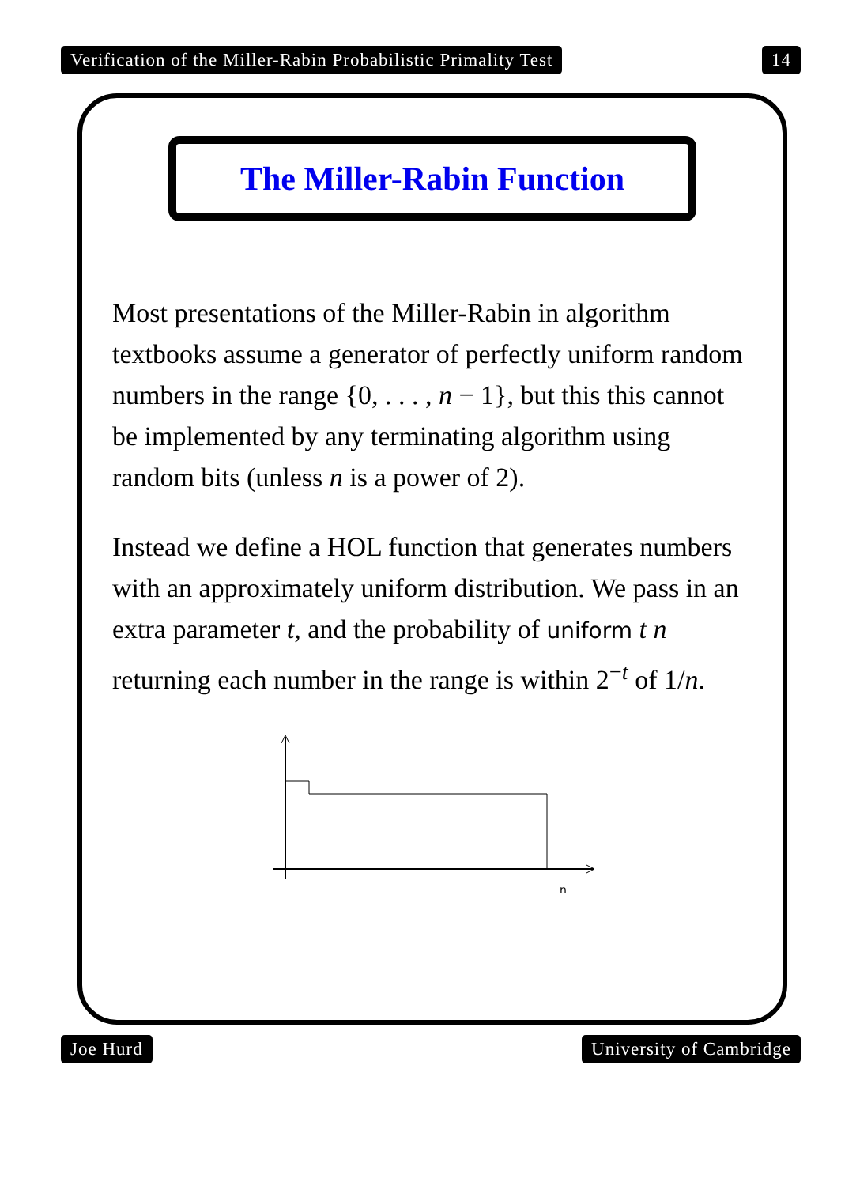Verification of the Miller-Rabin Probabilistic Primality Test 14
The Miller-Rabin Function
Most presentations of the Miller-Rabin in algorithm textbooks assume a generator of perfectly uniform random numbers in the range {0, . . . , n − 1}, but this this cannot be implemented by any terminating algorithm using random bits (unless n is a power of 2).
Instead we define a HOL function that generates numbers with an approximately uniform distribution. We pass in an extra parameter t, and the probability of uniform t n returning each number in the range is within 2<sup>−t</sup> of 1/n.
n
Joe Hurd University of Cambridge